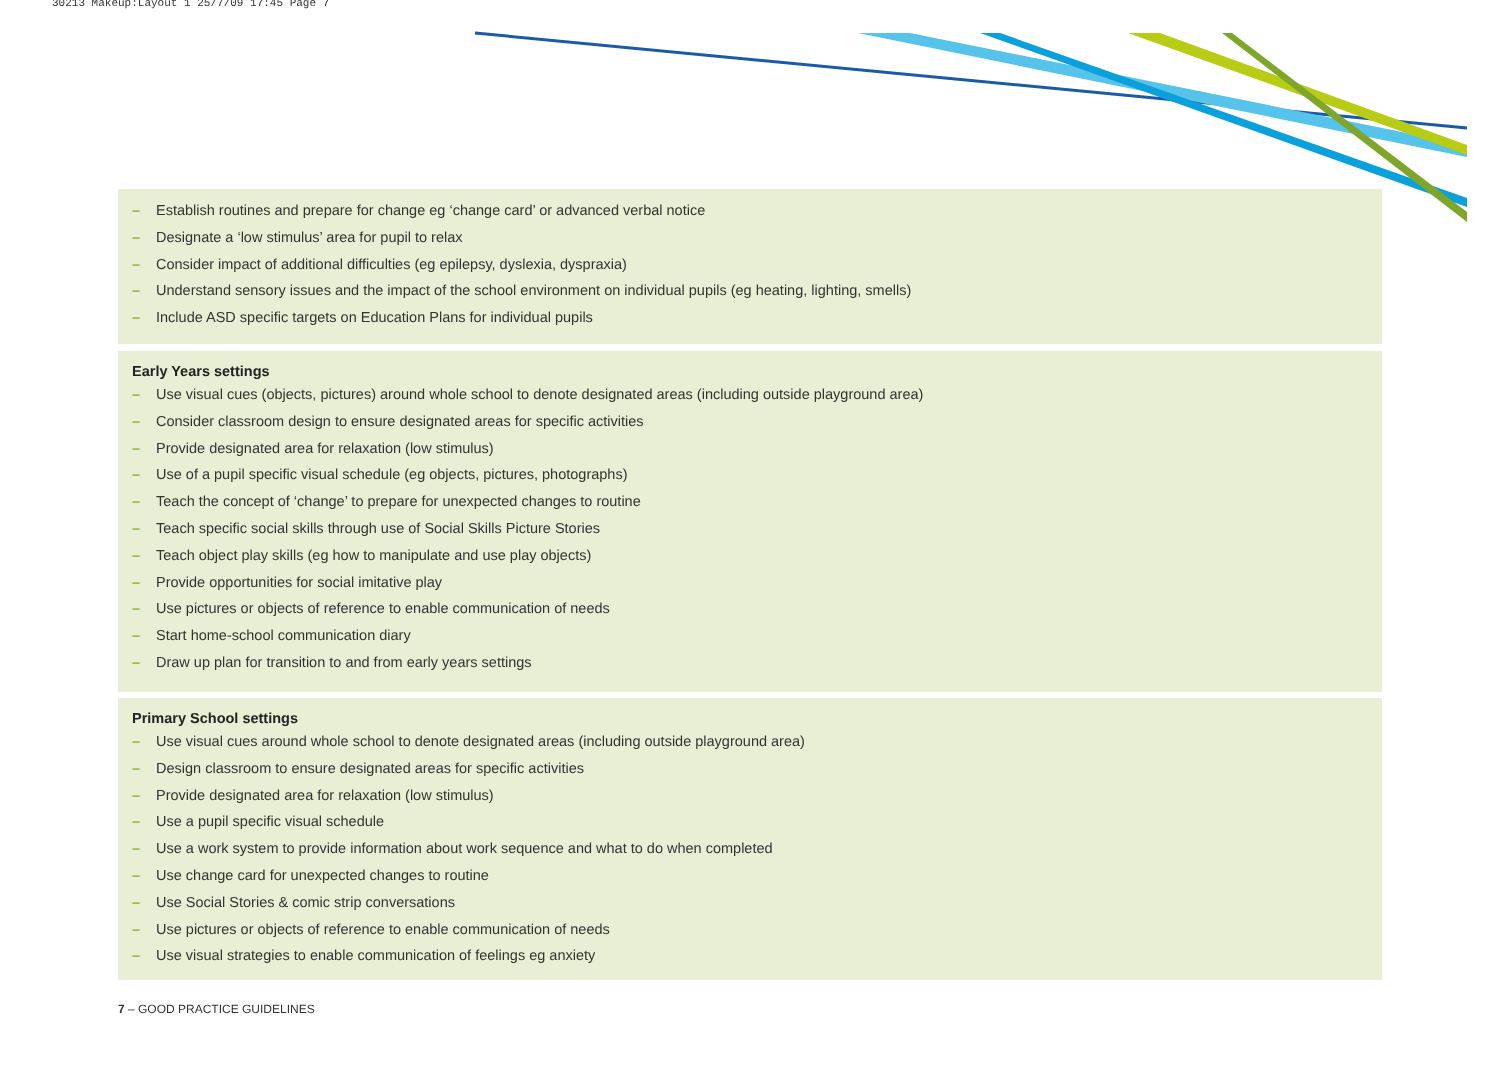30213 Makeup:Layout 1 25/7/09 17:45 Page 7
– Establish routines and prepare for change eg ‘change card’ or advanced verbal notice
– Designate a ‘low stimulus’ area for pupil to relax
– Consider impact of additional difficulties (eg epilepsy, dyslexia, dyspraxia)
– Understand sensory issues and the impact of the school environment on individual pupils (eg heating, lighting, smells)
– Include ASD specific targets on Education Plans for individual pupils
Early Years settings
– Use visual cues (objects, pictures) around whole school to denote designated areas (including outside playground area)
– Consider classroom design to ensure designated areas for specific activities
– Provide designated area for relaxation (low stimulus)
– Use of a pupil specific visual schedule (eg objects, pictures, photographs)
– Teach the concept of ‘change’ to prepare for unexpected changes to routine
– Teach specific social skills through use of Social Skills Picture Stories
– Teach object play skills (eg how to manipulate and use play objects)
– Provide opportunities for social imitative play
– Use pictures or objects of reference to enable communication of needs
– Start home-school communication diary
– Draw up plan for transition to and from early years settings
Primary School settings
– Use visual cues around whole school to denote designated areas (including outside playground area)
– Design classroom to ensure designated areas for specific activities
– Provide designated area for relaxation (low stimulus)
– Use a pupil specific visual schedule
– Use a work system to provide information about work sequence and what to do when completed
– Use change card for unexpected changes to routine
– Use Social Stories & comic strip conversations
– Use pictures or objects of reference to enable communication of needs
– Use visual strategies to enable communication of feelings eg anxiety
7 – GOOD PRACTICE GUIDELINES